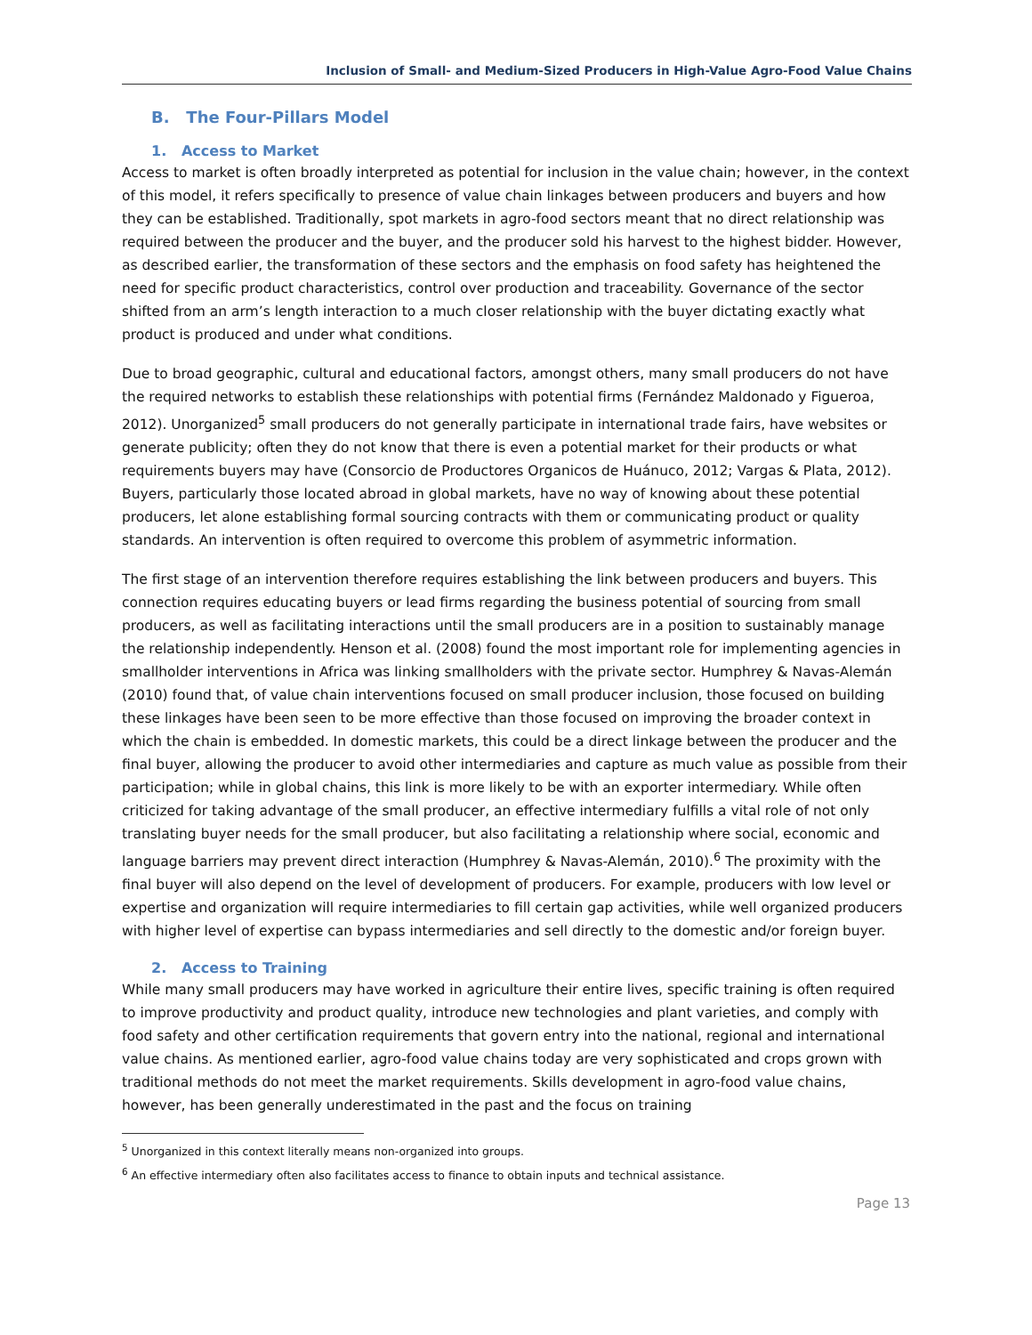Inclusion of Small- and Medium-Sized Producers in High-Value Agro-Food Value Chains
B. The Four-Pillars Model
1. Access to Market
Access to market is often broadly interpreted as potential for inclusion in the value chain; however, in the context of this model, it refers specifically to presence of value chain linkages between producers and buyers and how they can be established. Traditionally, spot markets in agro-food sectors meant that no direct relationship was required between the producer and the buyer, and the producer sold his harvest to the highest bidder. However, as described earlier, the transformation of these sectors and the emphasis on food safety has heightened the need for specific product characteristics, control over production and traceability. Governance of the sector shifted from an arm’s length interaction to a much closer relationship with the buyer dictating exactly what product is produced and under what conditions.
Due to broad geographic, cultural and educational factors, amongst others, many small producers do not have the required networks to establish these relationships with potential firms (Fernández Maldonado y Figueroa, 2012). Unorganized<sup>5</sup> small producers do not generally participate in international trade fairs, have websites or generate publicity; often they do not know that there is even a potential market for their products or what requirements buyers may have (Consorcio de Productores Organicos de Huánuco, 2012; Vargas & Plata, 2012). Buyers, particularly those located abroad in global markets, have no way of knowing about these potential producers, let alone establishing formal sourcing contracts with them or communicating product or quality standards. An intervention is often required to overcome this problem of asymmetric information.
The first stage of an intervention therefore requires establishing the link between producers and buyers. This connection requires educating buyers or lead firms regarding the business potential of sourcing from small producers, as well as facilitating interactions until the small producers are in a position to sustainably manage the relationship independently. Henson et al. (2008) found the most important role for implementing agencies in smallholder interventions in Africa was linking smallholders with the private sector. Humphrey & Navas-Alemán (2010) found that, of value chain interventions focused on small producer inclusion, those focused on building these linkages have been seen to be more effective than those focused on improving the broader context in which the chain is embedded. In domestic markets, this could be a direct linkage between the producer and the final buyer, allowing the producer to avoid other intermediaries and capture as much value as possible from their participation; while in global chains, this link is more likely to be with an exporter intermediary. While often criticized for taking advantage of the small producer, an effective intermediary fulfills a vital role of not only translating buyer needs for the small producer, but also facilitating a relationship where social, economic and language barriers may prevent direct interaction (Humphrey & Navas-Alemán, 2010).<sup>6</sup> The proximity with the final buyer will also depend on the level of development of producers. For example, producers with low level or expertise and organization will require intermediaries to fill certain gap activities, while well organized producers with higher level of expertise can bypass intermediaries and sell directly to the domestic and/or foreign buyer.
2. Access to Training
While many small producers may have worked in agriculture their entire lives, specific training is often required to improve productivity and product quality, introduce new technologies and plant varieties, and comply with food safety and other certification requirements that govern entry into the national, regional and international value chains. As mentioned earlier, agro-food value chains today are very sophisticated and crops grown with traditional methods do not meet the market requirements. Skills development in agro-food value chains, however, has been generally underestimated in the past and the focus on training
<sup>5</sup> Unorganized in this context literally means non-organized into groups.
<sup>6</sup> An effective intermediary often also facilitates access to finance to obtain inputs and technical assistance.
Page 13